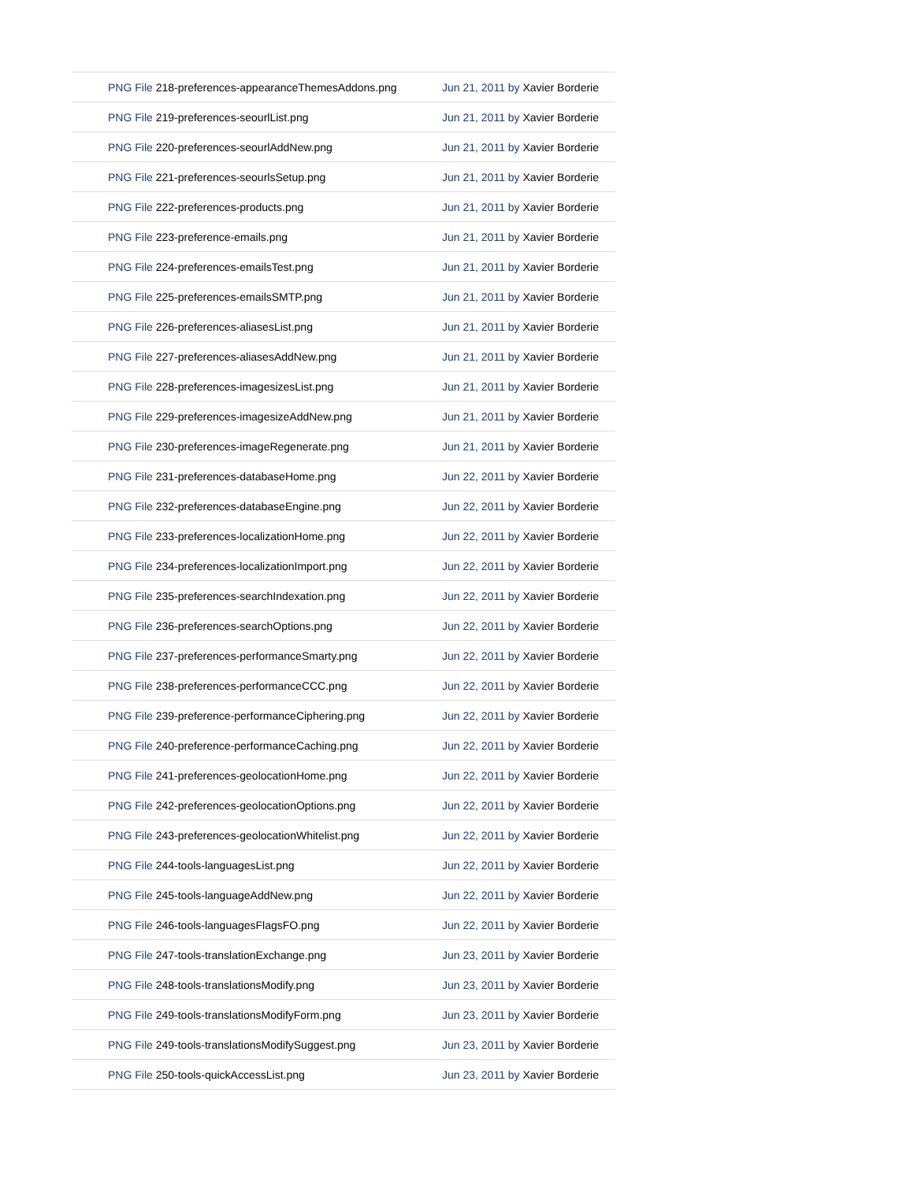| PNG File 218-preferences-appearanceThemesAddons.png | Jun 21, 2011 by Xavier Borderie |
| PNG File 219-preferences-seourlList.png | Jun 21, 2011 by Xavier Borderie |
| PNG File 220-preferences-seourlAddNew.png | Jun 21, 2011 by Xavier Borderie |
| PNG File 221-preferences-seourlsSetup.png | Jun 21, 2011 by Xavier Borderie |
| PNG File 222-preferences-products.png | Jun 21, 2011 by Xavier Borderie |
| PNG File 223-preference-emails.png | Jun 21, 2011 by Xavier Borderie |
| PNG File 224-preferences-emailsTest.png | Jun 21, 2011 by Xavier Borderie |
| PNG File 225-preferences-emailsSMTP.png | Jun 21, 2011 by Xavier Borderie |
| PNG File 226-preferences-aliasesList.png | Jun 21, 2011 by Xavier Borderie |
| PNG File 227-preferences-aliasesAddNew.png | Jun 21, 2011 by Xavier Borderie |
| PNG File 228-preferences-imagesizesList.png | Jun 21, 2011 by Xavier Borderie |
| PNG File 229-preferences-imagesizeAddNew.png | Jun 21, 2011 by Xavier Borderie |
| PNG File 230-preferences-imageRegenerate.png | Jun 21, 2011 by Xavier Borderie |
| PNG File 231-preferences-databaseHome.png | Jun 22, 2011 by Xavier Borderie |
| PNG File 232-preferences-databaseEngine.png | Jun 22, 2011 by Xavier Borderie |
| PNG File 233-preferences-localizationHome.png | Jun 22, 2011 by Xavier Borderie |
| PNG File 234-preferences-localizationImport.png | Jun 22, 2011 by Xavier Borderie |
| PNG File 235-preferences-searchIndexation.png | Jun 22, 2011 by Xavier Borderie |
| PNG File 236-preferences-searchOptions.png | Jun 22, 2011 by Xavier Borderie |
| PNG File 237-preferences-performanceSmarty.png | Jun 22, 2011 by Xavier Borderie |
| PNG File 238-preferences-performanceCCC.png | Jun 22, 2011 by Xavier Borderie |
| PNG File 239-preference-performanceCiphering.png | Jun 22, 2011 by Xavier Borderie |
| PNG File 240-preference-performanceCaching.png | Jun 22, 2011 by Xavier Borderie |
| PNG File 241-preferences-geolocationHome.png | Jun 22, 2011 by Xavier Borderie |
| PNG File 242-preferences-geolocationOptions.png | Jun 22, 2011 by Xavier Borderie |
| PNG File 243-preferences-geolocationWhitelist.png | Jun 22, 2011 by Xavier Borderie |
| PNG File 244-tools-languagesList.png | Jun 22, 2011 by Xavier Borderie |
| PNG File 245-tools-languageAddNew.png | Jun 22, 2011 by Xavier Borderie |
| PNG File 246-tools-languagesFlagsFO.png | Jun 22, 2011 by Xavier Borderie |
| PNG File 247-tools-translationExchange.png | Jun 23, 2011 by Xavier Borderie |
| PNG File 248-tools-translationsModify.png | Jun 23, 2011 by Xavier Borderie |
| PNG File 249-tools-translationsModifyForm.png | Jun 23, 2011 by Xavier Borderie |
| PNG File 249-tools-translationsModifySuggest.png | Jun 23, 2011 by Xavier Borderie |
| PNG File 250-tools-quickAccessList.png | Jun 23, 2011 by Xavier Borderie |